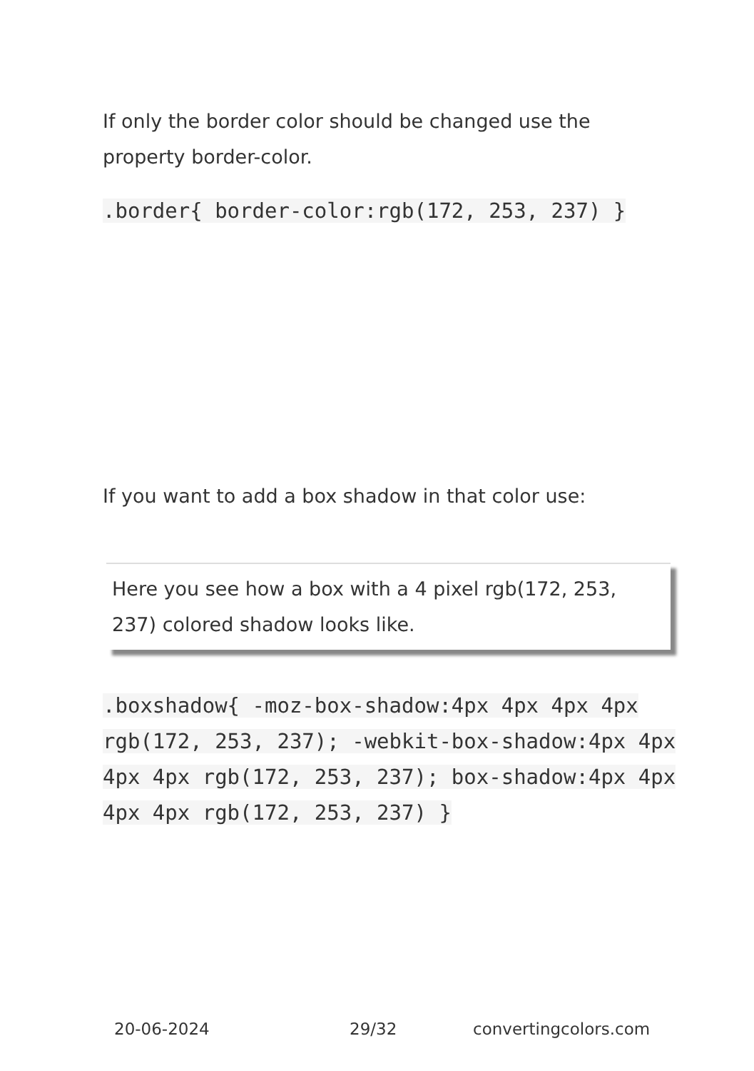If only the border color should be changed use the property border-color.
.border{ border-color:rgb(172, 253, 237) }
If you want to add a box shadow in that color use:
Here you see how a box with a 4 pixel rgb(172, 253, 237) colored shadow looks like.
.boxshadow{ -moz-box-shadow:4px 4px 4px 4px rgb(172, 253, 237); -webkit-box-shadow:4px 4px 4px 4px rgb(172, 253, 237); box-shadow:4px 4px 4px 4px rgb(172, 253, 237) }
20-06-2024 29/32 convertingcolors.com